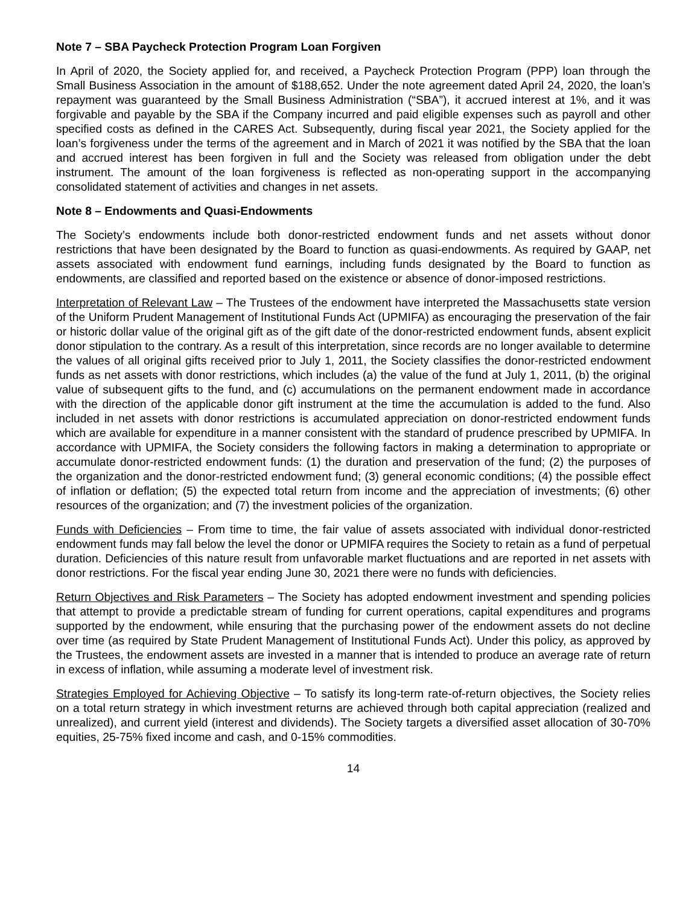Note 7 – SBA Paycheck Protection Program Loan Forgiven
In April of 2020, the Society applied for, and received, a Paycheck Protection Program (PPP) loan through the Small Business Association in the amount of $188,652. Under the note agreement dated April 24, 2020, the loan’s repayment was guaranteed by the Small Business Administration (“SBA”), it accrued interest at 1%, and it was forgivable and payable by the SBA if the Company incurred and paid eligible expenses such as payroll and other specified costs as defined in the CARES Act. Subsequently, during fiscal year 2021, the Society applied for the loan’s forgiveness under the terms of the agreement and in March of 2021 it was notified by the SBA that the loan and accrued interest has been forgiven in full and the Society was released from obligation under the debt instrument. The amount of the loan forgiveness is reflected as non-operating support in the accompanying consolidated statement of activities and changes in net assets.
Note 8 – Endowments and Quasi-Endowments
The Society’s endowments include both donor-restricted endowment funds and net assets without donor restrictions that have been designated by the Board to function as quasi-endowments. As required by GAAP, net assets associated with endowment fund earnings, including funds designated by the Board to function as endowments, are classified and reported based on the existence or absence of donor-imposed restrictions.
Interpretation of Relevant Law – The Trustees of the endowment have interpreted the Massachusetts state version of the Uniform Prudent Management of Institutional Funds Act (UPMIFA) as encouraging the preservation of the fair or historic dollar value of the original gift as of the gift date of the donor-restricted endowment funds, absent explicit donor stipulation to the contrary. As a result of this interpretation, since records are no longer available to determine the values of all original gifts received prior to July 1, 2011, the Society classifies the donor-restricted endowment funds as net assets with donor restrictions, which includes (a) the value of the fund at July 1, 2011, (b) the original value of subsequent gifts to the fund, and (c) accumulations on the permanent endowment made in accordance with the direction of the applicable donor gift instrument at the time the accumulation is added to the fund. Also included in net assets with donor restrictions is accumulated appreciation on donor-restricted endowment funds which are available for expenditure in a manner consistent with the standard of prudence prescribed by UPMIFA. In accordance with UPMIFA, the Society considers the following factors in making a determination to appropriate or accumulate donor-restricted endowment funds: (1) the duration and preservation of the fund; (2) the purposes of the organization and the donor-restricted endowment fund; (3) general economic conditions; (4) the possible effect of inflation or deflation; (5) the expected total return from income and the appreciation of investments; (6) other resources of the organization; and (7) the investment policies of the organization.
Funds with Deficiencies – From time to time, the fair value of assets associated with individual donor-restricted endowment funds may fall below the level the donor or UPMIFA requires the Society to retain as a fund of perpetual duration. Deficiencies of this nature result from unfavorable market fluctuations and are reported in net assets with donor restrictions. For the fiscal year ending June 30, 2021 there were no funds with deficiencies.
Return Objectives and Risk Parameters – The Society has adopted endowment investment and spending policies that attempt to provide a predictable stream of funding for current operations, capital expenditures and programs supported by the endowment, while ensuring that the purchasing power of the endowment assets do not decline over time (as required by State Prudent Management of Institutional Funds Act). Under this policy, as approved by the Trustees, the endowment assets are invested in a manner that is intended to produce an average rate of return in excess of inflation, while assuming a moderate level of investment risk.
Strategies Employed for Achieving Objective – To satisfy its long-term rate-of-return objectives, the Society relies on a total return strategy in which investment returns are achieved through both capital appreciation (realized and unrealized), and current yield (interest and dividends). The Society targets a diversified asset allocation of 30-70% equities, 25-75% fixed income and cash, and 0-15% commodities.
14